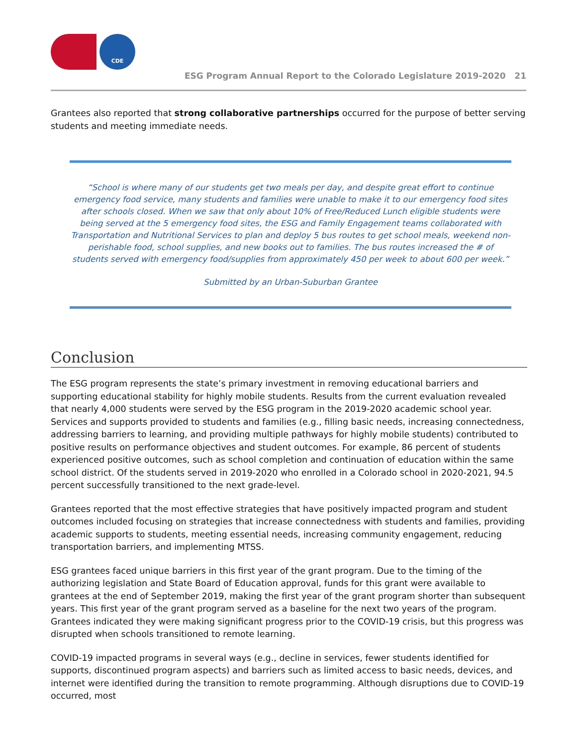CDE
ESG Program Annual Report to the Colorado Legislature 2019-2020 21
Grantees also reported that strong collaborative partnerships occurred for the purpose of better serving students and meeting immediate needs.
“School is where many of our students get two meals per day, and despite great effort to continue emergency food service, many students and families were unable to make it to our emergency food sites after schools closed. When we saw that only about 10% of Free/Reduced Lunch eligible students were being served at the 5 emergency food sites, the ESG and Family Engagement teams collaborated with Transportation and Nutritional Services to plan and deploy 5 bus routes to get school meals, weekend non-perishable food, school supplies, and new books out to families. The bus routes increased the # of students served with emergency food/supplies from approximately 450 per week to about 600 per week.”
Submitted by an Urban-Suburban Grantee
Conclusion
The ESG program represents the state’s primary investment in removing educational barriers and supporting educational stability for highly mobile students. Results from the current evaluation revealed that nearly 4,000 students were served by the ESG program in the 2019-2020 academic school year. Services and supports provided to students and families (e.g., filling basic needs, increasing connectedness, addressing barriers to learning, and providing multiple pathways for highly mobile students) contributed to positive results on performance objectives and student outcomes. For example, 86 percent of students experienced positive outcomes, such as school completion and continuation of education within the same school district. Of the students served in 2019-2020 who enrolled in a Colorado school in 2020-2021, 94.5 percent successfully transitioned to the next grade-level.
Grantees reported that the most effective strategies that have positively impacted program and student outcomes included focusing on strategies that increase connectedness with students and families, providing academic supports to students, meeting essential needs, increasing community engagement, reducing transportation barriers, and implementing MTSS.
ESG grantees faced unique barriers in this first year of the grant program. Due to the timing of the authorizing legislation and State Board of Education approval, funds for this grant were available to grantees at the end of September 2019, making the first year of the grant program shorter than subsequent years. This first year of the grant program served as a baseline for the next two years of the program. Grantees indicated they were making significant progress prior to the COVID-19 crisis, but this progress was disrupted when schools transitioned to remote learning.
COVID-19 impacted programs in several ways (e.g., decline in services, fewer students identified for supports, discontinued program aspects) and barriers such as limited access to basic needs, devices, and internet were identified during the transition to remote programming. Although disruptions due to COVID-19 occurred, most